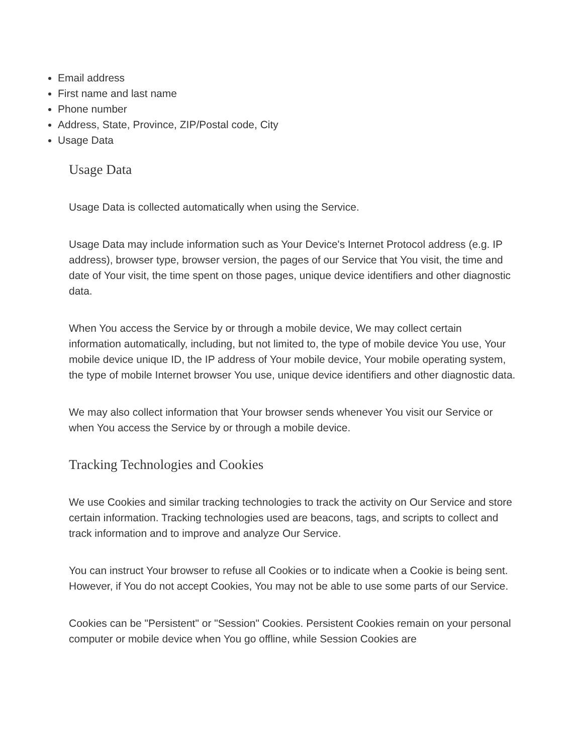Email address
First name and last name
Phone number
Address, State, Province, ZIP/Postal code, City
Usage Data
Usage Data
Usage Data is collected automatically when using the Service.
Usage Data may include information such as Your Device's Internet Protocol address (e.g. IP address), browser type, browser version, the pages of our Service that You visit, the time and date of Your visit, the time spent on those pages, unique device identifiers and other diagnostic data.
When You access the Service by or through a mobile device, We may collect certain information automatically, including, but not limited to, the type of mobile device You use, Your mobile device unique ID, the IP address of Your mobile device, Your mobile operating system, the type of mobile Internet browser You use, unique device identifiers and other diagnostic data.
We may also collect information that Your browser sends whenever You visit our Service or when You access the Service by or through a mobile device.
Tracking Technologies and Cookies
We use Cookies and similar tracking technologies to track the activity on Our Service and store certain information. Tracking technologies used are beacons, tags, and scripts to collect and track information and to improve and analyze Our Service.
You can instruct Your browser to refuse all Cookies or to indicate when a Cookie is being sent. However, if You do not accept Cookies, You may not be able to use some parts of our Service.
Cookies can be "Persistent" or "Session" Cookies. Persistent Cookies remain on your personal computer or mobile device when You go offline, while Session Cookies are